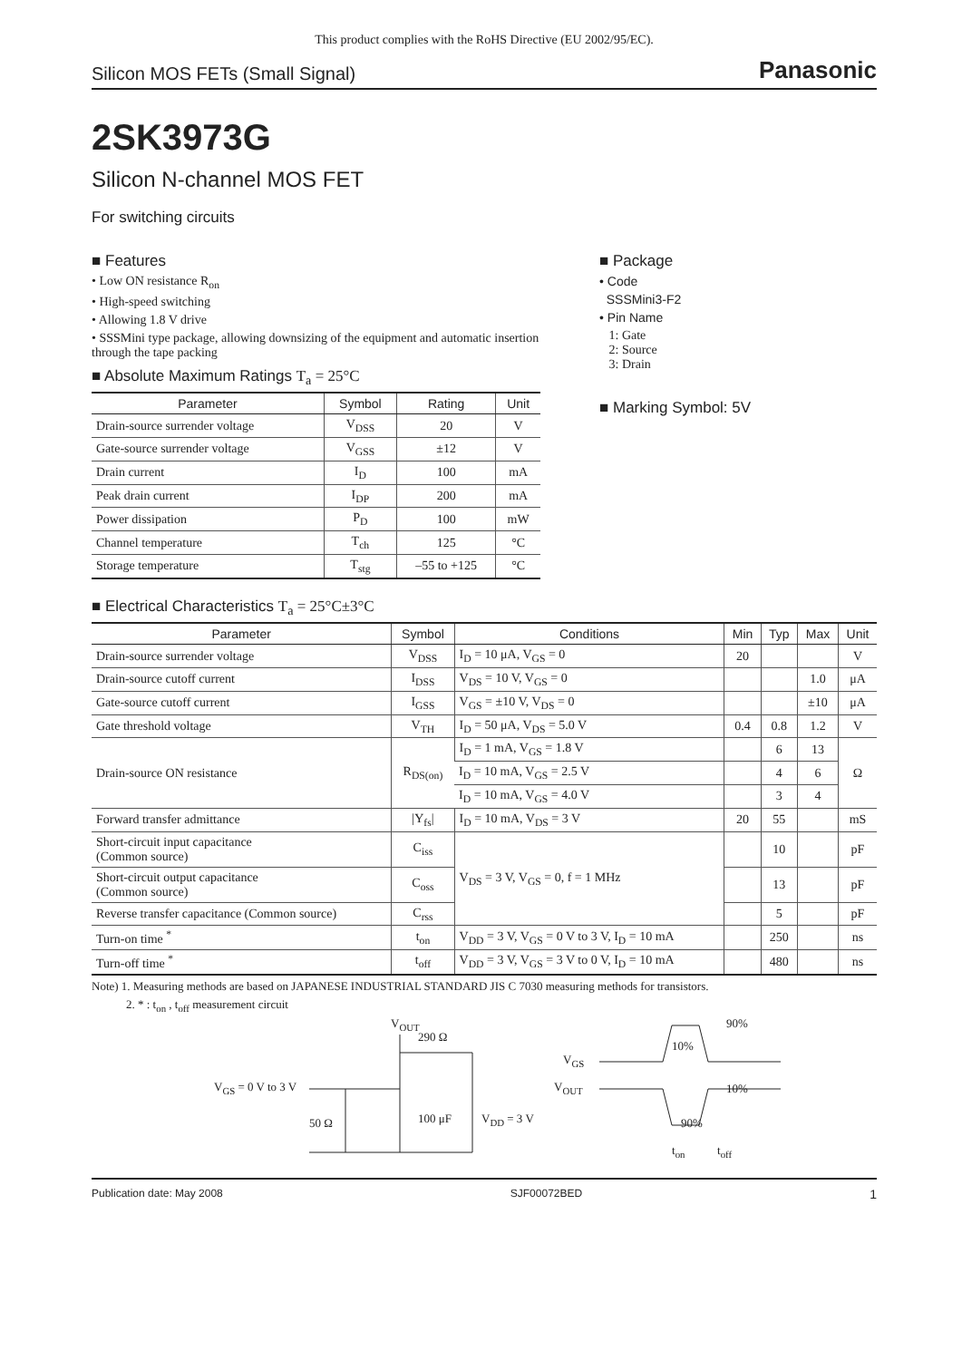This product complies with the RoHS Directive (EU 2002/95/EC).
Silicon MOS FETs (Small Signal) Panasonic
2SK3973G
Silicon N-channel MOS FET
For switching circuits
■ Features
• Low ON resistance R<sub>on</sub>
• High-speed switching
• Allowing 1.8 V drive
• SSSMini type package, allowing downsizing of the equipment and automatic insertion through the tape packing
■ Absolute Maximum Ratings T<sub>a</sub> = 25°C
| Parameter | Symbol | Rating | Unit |
| --- | --- | --- | --- |
| Drain-source surrender voltage | V<sub>DSS</sub> | 20 | V |
| Gate-source surrender voltage | V<sub>GSS</sub> | ±12 | V |
| Drain current | I<sub>D</sub> | 100 | mA |
| Peak drain current | I<sub>DP</sub> | 200 | mA |
| Power dissipation | P<sub>D</sub> | 100 | mW |
| Channel temperature | T<sub>ch</sub> | 125 | °C |
| Storage temperature | T<sub>stg</sub> | –55 to +125 | °C |
■ Package
• Code
SSSMini3-F2
• Pin Name
1: Gate
2: Source
3: Drain
■ Marking Symbol: 5V
■ Electrical Characteristics T<sub>a</sub> = 25°C±3°C
| Parameter | Symbol | Conditions | Min | Typ | Max | Unit |
| --- | --- | --- | --- | --- | --- | --- |
| Drain-source surrender voltage | V<sub>DSS</sub> | I<sub>D</sub> = 10 μA, V<sub>GS</sub> = 0 | 20 | | | V |
| Drain-source cutoff current | I<sub>DSS</sub> | V<sub>DS</sub> = 10 V, V<sub>GS</sub> = 0 | | | 1.0 | μA |
| Gate-source cutoff current | I<sub>GSS</sub> | V<sub>GS</sub> = ±10 V, V<sub>DS</sub> = 0 | | | ±10 | μA |
| Gate threshold voltage | V<sub>TH</sub> | I<sub>D</sub> = 50 μA, V<sub>DS</sub> = 5.0 V | 0.4 | 0.8 | 1.2 | V |
| Drain-source ON resistance | R<sub>DS(on)</sub> | I<sub>D</sub> = 1 mA, V<sub>GS</sub> = 1.8 V | | 6 | 13 | Ω |
| | | I<sub>D</sub> = 10 mA, V<sub>GS</sub> = 2.5 V | | 4 | 6 | |
| | | I<sub>D</sub> = 10 mA, V<sub>GS</sub> = 4.0 V | | 3 | 4 | |
| Forward transfer admittance | /Y<sub>fs</sub>/ | I<sub>D</sub> = 10 mA, V<sub>DS</sub> = 3 V | 20 | 55 | | mS |
| Short-circuit input capacitance (Common source) | C<sub>iss</sub> | V<sub>DS</sub> = 3 V, V<sub>GS</sub> = 0, f = 1 MHz | | 10 | | pF |
| Short-circuit output capacitance (Common source) | C<sub>oss</sub> | | | 13 | | pF |
| Reverse transfer capacitance (Common source) | C<sub>rss</sub> | | | 5 | | pF |
| Turn-on time <sup>*</sup> | t<sub>on</sub> | V<sub>DD</sub> = 3 V, V<sub>GS</sub> = 0 V to 3 V, I<sub>D</sub> = 10 mA | | 250 | | ns |
| Turn-off time <sup>*</sup> | t<sub>off</sub> | V<sub>DD</sub> = 3 V, V<sub>GS</sub> = 3 V to 0 V, I<sub>D</sub> = 10 mA | | 480 | | ns |
Note) 1. Measuring methods are based on JAPANESE INDUSTRIAL STANDARD JIS C 7030 measuring methods for transistors.
2. * : t<sub>on</sub> , t<sub>off</sub> measurement circuit
V<sub>OUT</sub>
290 Ω
V<sub>GS</sub> = 0 V to 3 V
50 Ω 100 μF V<sub>DD</sub> = 3 V
V<sub>GS</sub>
V<sub>OUT</sub>
90%
10%
10%
90%
t<sub>on</sub> t<sub>off</sub>
Publication date: May 2008 SJF00072BED 1